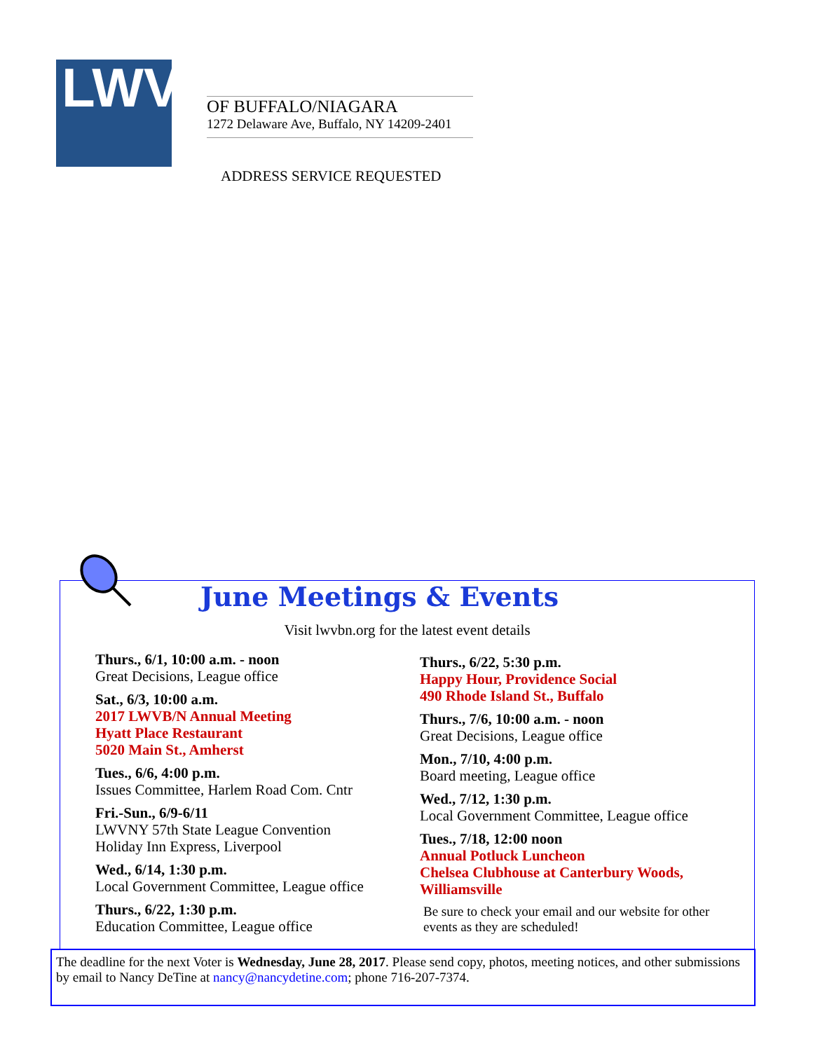LWV
OF BUFFALO/NIAGARA
1272 Delaware Ave, Buffalo, NY 14209-2401
ADDRESS SERVICE REQUESTED
June Meetings & Events
Visit lwvbn.org for the latest event details
Thurs., 6/1, 10:00 a.m. - noon
Great Decisions, League office
Sat., 6/3, 10:00 a.m.
2017 LWVB/N Annual Meeting
Hyatt Place Restaurant
5020 Main St., Amherst
Tues., 6/6, 4:00 p.m.
Issues Committee, Harlem Road Com. Cntr
Fri.-Sun., 6/9-6/11
LWVNY 57th State League Convention
Holiday Inn Express, Liverpool
Wed., 6/14, 1:30 p.m.
Local Government Committee, League office
Thurs., 6/22, 1:30 p.m.
Education Committee, League office
Thurs., 6/22, 5:30 p.m.
Happy Hour, Providence Social
490 Rhode Island St., Buffalo
Thurs., 7/6, 10:00 a.m. - noon
Great Decisions, League office
Mon., 7/10, 4:00 p.m.
Board meeting, League office
Wed., 7/12, 1:30 p.m.
Local Government Committee, League office
Tues., 7/18, 12:00 noon
Annual Potluck Luncheon
Chelsea Clubhouse at Canterbury Woods,
Williamsville
Be sure to check your email and our website for other events as they are scheduled!
The deadline for the next Voter is Wednesday, June 28, 2017. Please send copy, photos, meeting notices, and other submissions by email to Nancy DeTine at nancy@nancydetine.com; phone 716-207-7374.